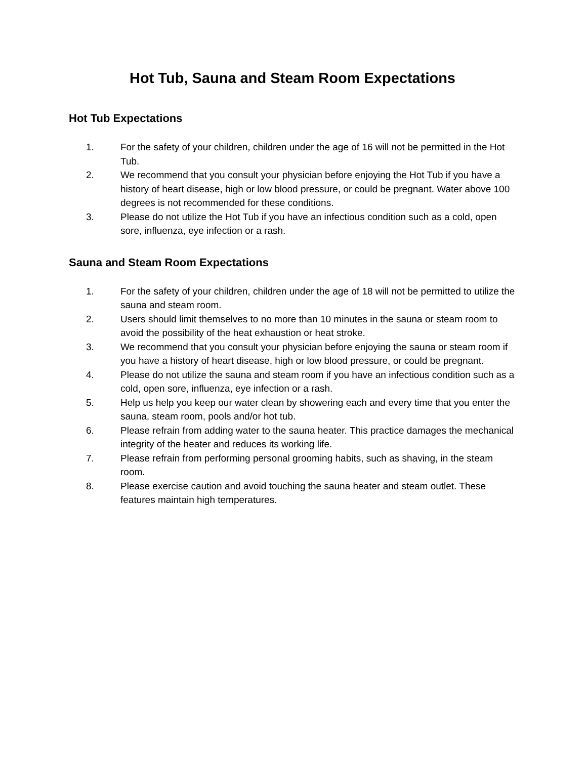Hot Tub, Sauna and Steam Room Expectations
Hot Tub Expectations
1. For the safety of your children, children under the age of 16 will not be permitted in the Hot Tub.
2. We recommend that you consult your physician before enjoying the Hot Tub if you have a history of heart disease, high or low blood pressure, or could be pregnant. Water above 100 degrees is not recommended for these conditions.
3. Please do not utilize the Hot Tub if you have an infectious condition such as a cold, open sore, influenza, eye infection or a rash.
Sauna and Steam Room Expectations
1. For the safety of your children, children under the age of 18 will not be permitted to utilize the sauna and steam room.
2. Users should limit themselves to no more than 10 minutes in the sauna or steam room to avoid the possibility of the heat exhaustion or heat stroke.
3. We recommend that you consult your physician before enjoying the sauna or steam room if you have a history of heart disease, high or low blood pressure, or could be pregnant.
4. Please do not utilize the sauna and steam room if you have an infectious condition such as a cold, open sore, influenza, eye infection or a rash.
5. Help us help you keep our water clean by showering each and every time that you enter the sauna, steam room, pools and/or hot tub.
6. Please refrain from adding water to the sauna heater. This practice damages the mechanical integrity of the heater and reduces its working life.
7. Please refrain from performing personal grooming habits, such as shaving, in the steam room.
8. Please exercise caution and avoid touching the sauna heater and steam outlet. These features maintain high temperatures.